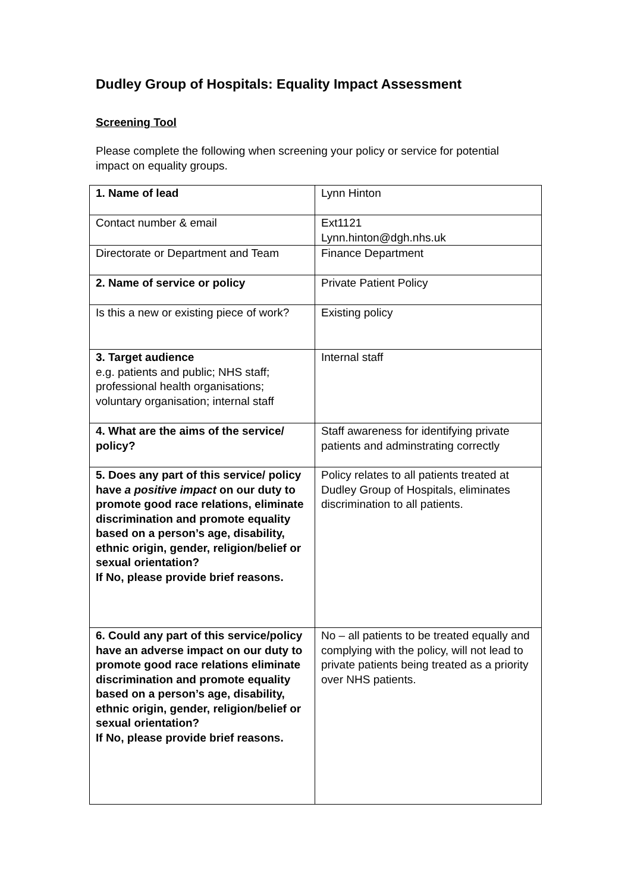Dudley Group of Hospitals: Equality Impact Assessment
Screening Tool
Please complete the following when screening your policy or service for potential impact on equality groups.
| 1. Name of lead | Lynn Hinton |
| Contact number & email | Ext1121 Lynn.hinton@dgh.nhs.uk |
| Directorate or Department and Team | Finance Department |
| 2. Name of service or policy | Private Patient Policy |
| Is this a new or existing piece of work? | Existing policy |
| 3. Target audience e.g. patients and public; NHS staff; professional health organisations; voluntary organisation; internal staff | Internal staff |
| 4. What are the aims of the service/ policy? | Staff awareness for identifying private patients and adminstrating correctly |
| 5. Does any part of this service/ policy have a positive impact on our duty to promote good race relations, eliminate discrimination and promote equality based on a person’s age, disability, ethnic origin, gender, religion/belief or sexual orientation? If No, please provide brief reasons. | Policy relates to all patients treated at Dudley Group of Hospitals, eliminates discrimination to all patients. |
| 6. Could any part of this service/policy have an adverse impact on our duty to promote good race relations eliminate discrimination and promote equality based on a person’s age, disability, ethnic origin, gender, religion/belief or sexual orientation? If No, please provide brief reasons. | No – all patients to be treated equally and complying with the policy, will not lead to private patients being treated as a priority over NHS patients. |